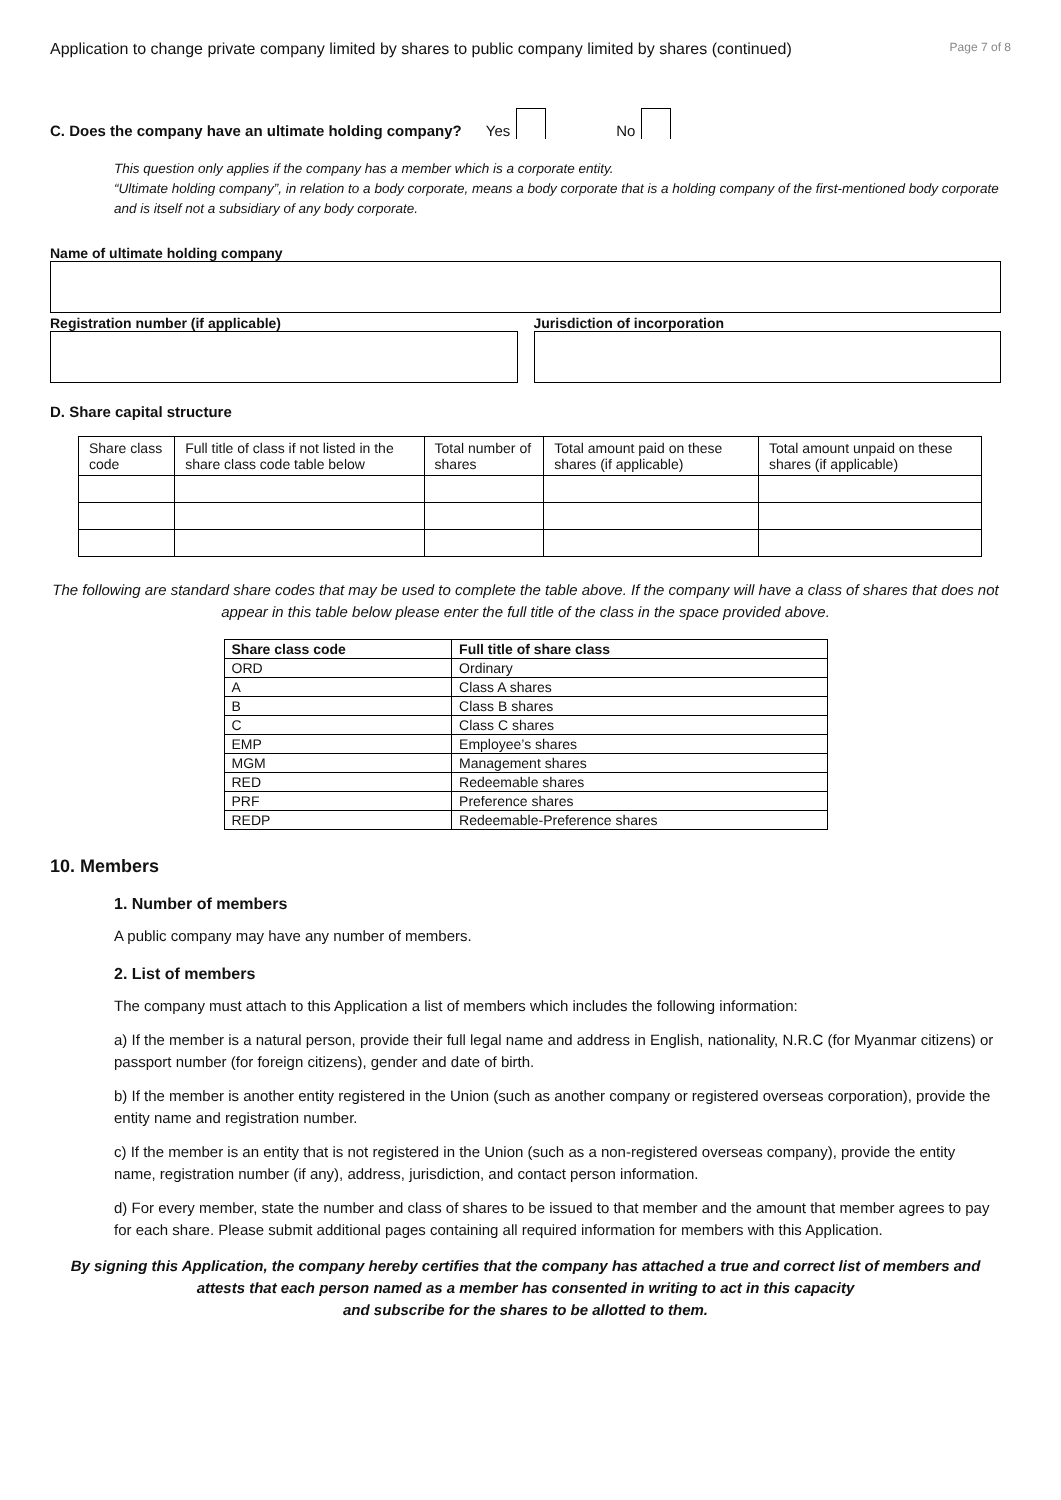Application to change private company limited by shares to public company limited by shares (continued) Page 7 of 8
C. Does the company have an ultimate holding company? Yes No
This question only applies if the company has a member which is a corporate entity.
“Ultimate holding company”, in relation to a body corporate, means a body corporate that is a holding company of the first-mentioned body corporate and is itself not a subsidiary of any body corporate.
Name of ultimate holding company
Registration number (if applicable)
Jurisdiction of incorporation
D. Share capital structure
| Share class code | Full title of class if not listed in the share class code table below | Total number of shares | Total amount paid on these shares (if applicable) | Total amount unpaid on these shares (if applicable) |
The following are standard share codes that may be used to complete the table above. If the company will have a class of shares that does not appear in this table below please enter the full title of the class in the space provided above.
| Share class code | Full title of share class |
| --- | --- |
| ORD | Ordinary |
| A | Class A shares |
| B | Class B shares |
| C | Class C shares |
| EMP | Employee’s shares |
| MGM | Management shares |
| RED | Redeemable shares |
| PRF | Preference shares |
| REDP | Redeemable-Preference shares |
10. Members
1. Number of members
A public company may have any number of members.
2. List of members
The company must attach to this Application a list of members which includes the following information:
a) If the member is a natural person, provide their full legal name and address in English, nationality, N.R.C (for Myanmar citizens) or passport number (for foreign citizens), gender and date of birth.
b) If the member is another entity registered in the Union (such as another company or registered overseas corporation), provide the entity name and registration number.
c) If the member is an entity that is not registered in the Union (such as a non-registered overseas company), provide the entity name, registration number (if any), address, jurisdiction, and contact person information.
d) For every member, state the number and class of shares to be issued to that member and the amount that member agrees to pay for each share. Please submit additional pages containing all required information for members with this Application.
By signing this Application, the company hereby certifies that the company has attached a true and correct list of members and attests that each person named as a member has consented in writing to act in this capacity
and subscribe for the shares to be allotted to them.